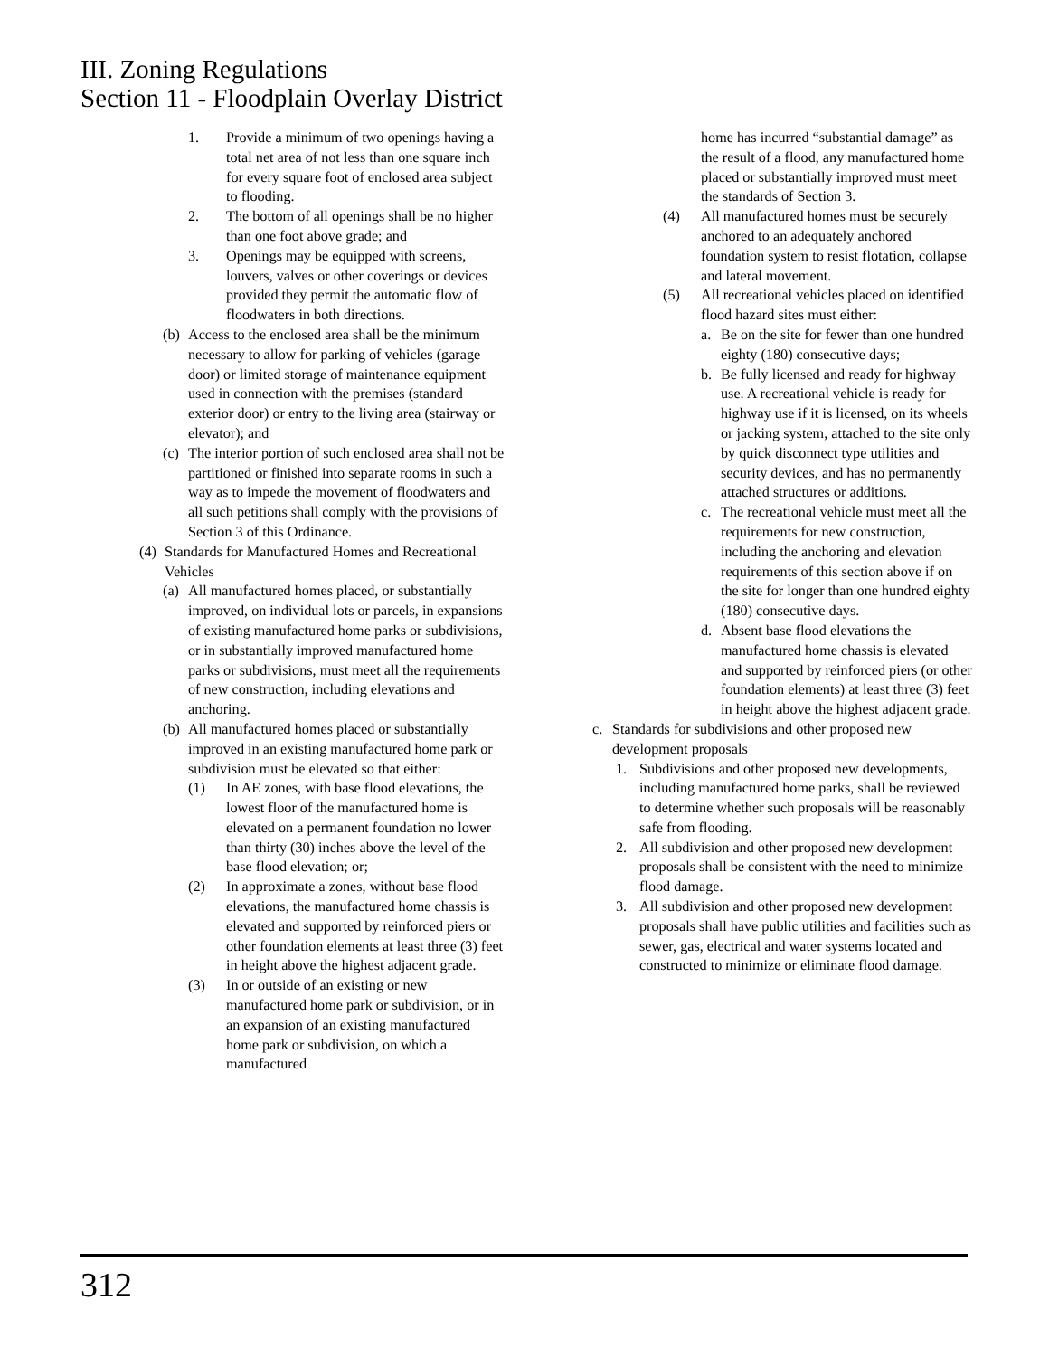III. Zoning Regulations
Section 11 - Floodplain Overlay District
1. Provide a minimum of two openings having a total net area of not less than one square inch for every square foot of enclosed area subject to flooding.
2. The bottom of all openings shall be no higher than one foot above grade; and
3. Openings may be equipped with screens, louvers, valves or other coverings or devices provided they permit the automatic flow of floodwaters in both directions.
(b) Access to the enclosed area shall be the minimum necessary to allow for parking of vehicles (garage door) or limited storage of maintenance equipment used in connection with the premises (standard exterior door) or entry to the living area (stairway or elevator); and
(c) The interior portion of such enclosed area shall not be partitioned or finished into separate rooms in such a way as to impede the movement of floodwaters and all such petitions shall comply with the provisions of Section 3 of this Ordinance.
(4) Standards for Manufactured Homes and Recreational Vehicles
(a) All manufactured homes placed, or substantially improved, on individual lots or parcels, in expansions of existing manufactured home parks or subdivisions, or in substantially improved manufactured home parks or subdivisions, must meet all the requirements of new construction, including elevations and anchoring.
(b) All manufactured homes placed or substantially improved in an existing manufactured home park or subdivision must be elevated so that either:
(1) In AE zones, with base flood elevations, the lowest floor of the manufactured home is elevated on a permanent foundation no lower than thirty (30) inches above the level of the base flood elevation; or;
(2) In approximate a zones, without base flood elevations, the manufactured home chassis is elevated and supported by reinforced piers or other foundation elements at least three (3) feet in height above the highest adjacent grade.
(3) In or outside of an existing or new manufactured home park or subdivision, or in an expansion of an existing manufactured home park or subdivision, on which a manufactured
home has incurred “substantial damage” as the result of a flood, any manufactured home placed or substantially improved must meet the standards of Section 3.
(4) All manufactured homes must be securely anchored to an adequately anchored foundation system to resist flotation, collapse and lateral movement.
(5) All recreational vehicles placed on identified flood hazard sites must either:
a. Be on the site for fewer than one hundred eighty (180) consecutive days;
b. Be fully licensed and ready for highway use. A recreational vehicle is ready for highway use if it is licensed, on its wheels or jacking system, attached to the site only by quick disconnect type utilities and security devices, and has no permanently attached structures or additions.
c. The recreational vehicle must meet all the requirements for new construction, including the anchoring and elevation requirements of this section above if on the site for longer than one hundred eighty (180) consecutive days.
d. Absent base flood elevations the manufactured home chassis is elevated and supported by reinforced piers (or other foundation elements) at least three (3) feet in height above the highest adjacent grade.
c. Standards for subdivisions and other proposed new development proposals
1. Subdivisions and other proposed new developments, including manufactured home parks, shall be reviewed to determine whether such proposals will be reasonably safe from flooding.
2. All subdivision and other proposed new development proposals shall be consistent with the need to minimize flood damage.
3. All subdivision and other proposed new development proposals shall have public utilities and facilities such as sewer, gas, electrical and water systems located and constructed to minimize or eliminate flood damage.
312